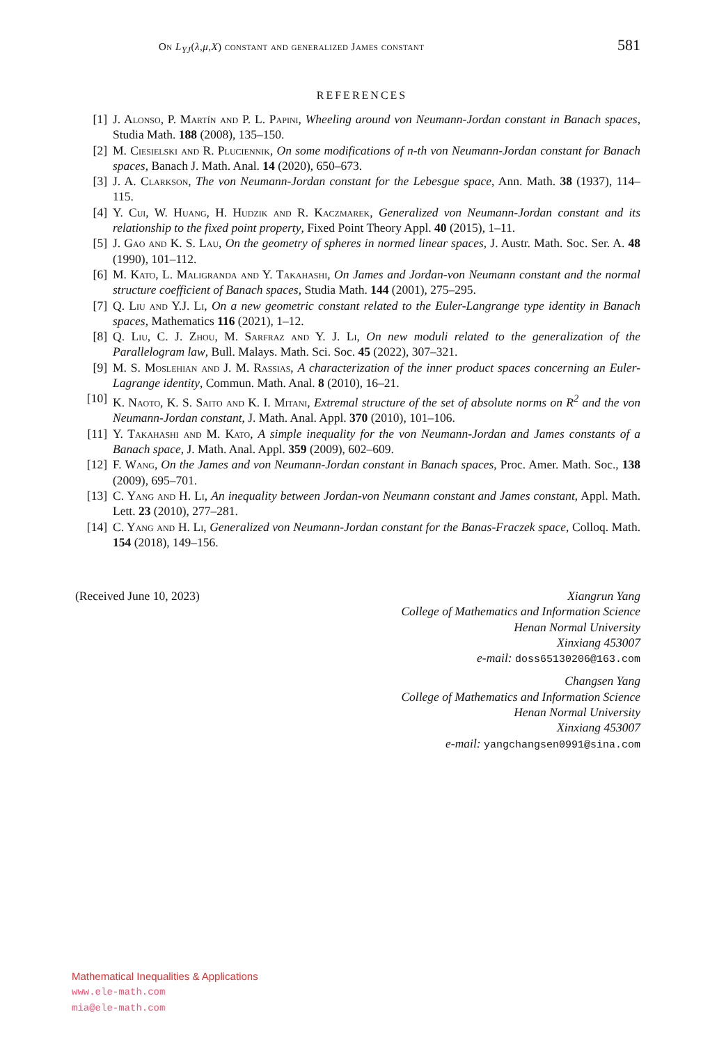On L<sub>YJ</sub>(λ,μ,X) constant and generalized James constant 581
REFERENCES
[1] J. Alonso, P. Martín and P. L. Papini, Wheeling around von Neumann-Jordan constant in Banach spaces, Studia Math. 188 (2008), 135–150.
[2] M. Ciesielski and R. Pluciennik, On some modifications of n-th von Neumann-Jordan constant for Banach spaces, Banach J. Math. Anal. 14 (2020), 650–673.
[3] J. A. Clarkson, The von Neumann-Jordan constant for the Lebesgue space, Ann. Math. 38 (1937), 114–115.
[4] Y. Cui, W. Huang, H. Hudzik and R. Kaczmarek, Generalized von Neumann-Jordan constant and its relationship to the fixed point property, Fixed Point Theory Appl. 40 (2015), 1–11.
[5] J. Gao and K. S. Lau, On the geometry of spheres in normed linear spaces, J. Austr. Math. Soc. Ser. A. 48 (1990), 101–112.
[6] M. Kato, L. Maligranda and Y. Takahashi, On James and Jordan-von Neumann constant and the normal structure coefficient of Banach spaces, Studia Math. 144 (2001), 275–295.
[7] Q. Liu and Y.J. Li, On a new geometric constant related to the Euler-Langrange type identity in Banach spaces, Mathematics 116 (2021), 1–12.
[8] Q. Liu, C. J. Zhou, M. Sarfraz and Y. J. Li, On new moduli related to the generalization of the Parallelogram law, Bull. Malays. Math. Sci. Soc. 45 (2022), 307–321.
[9] M. S. Moslehian and J. M. Rassias, A characterization of the inner product spaces concerning an Euler-Lagrange identity, Commun. Math. Anal. 8 (2010), 16–21.
[10] K. Naoto, K. S. Saito and K. I. Mitani, Extremal structure of the set of absolute norms on R<sup>2</sup> and the von Neumann-Jordan constant, J. Math. Anal. Appl. 370 (2010), 101–106.
[11] Y. Takahashi and M. Kato, A simple inequality for the von Neumann-Jordan and James constants of a Banach space, J. Math. Anal. Appl. 359 (2009), 602–609.
[12] F. Wang, On the James and von Neumann-Jordan constant in Banach spaces, Proc. Amer. Math. Soc., 138 (2009), 695–701.
[13] C. Yang and H. Li, An inequality between Jordan-von Neumann constant and James constant, Appl. Math. Lett. 23 (2010), 277–281.
[14] C. Yang and H. Li, Generalized von Neumann-Jordan constant for the Banas-Fraczek space, Colloq. Math. 154 (2018), 149–156.
(Received June 10, 2023) Xiangrun Yang
College of Mathematics and Information Science
Henan Normal University
Xinxiang 453007
e-mail: doss65130206@163.com
Changsen Yang
College of Mathematics and Information Science
Henan Normal University
Xinxiang 453007
e-mail: yangchangsen0991@sina.com
Mathematical Inequalities & Applications
www.ele-math.com
mia@ele-math.com